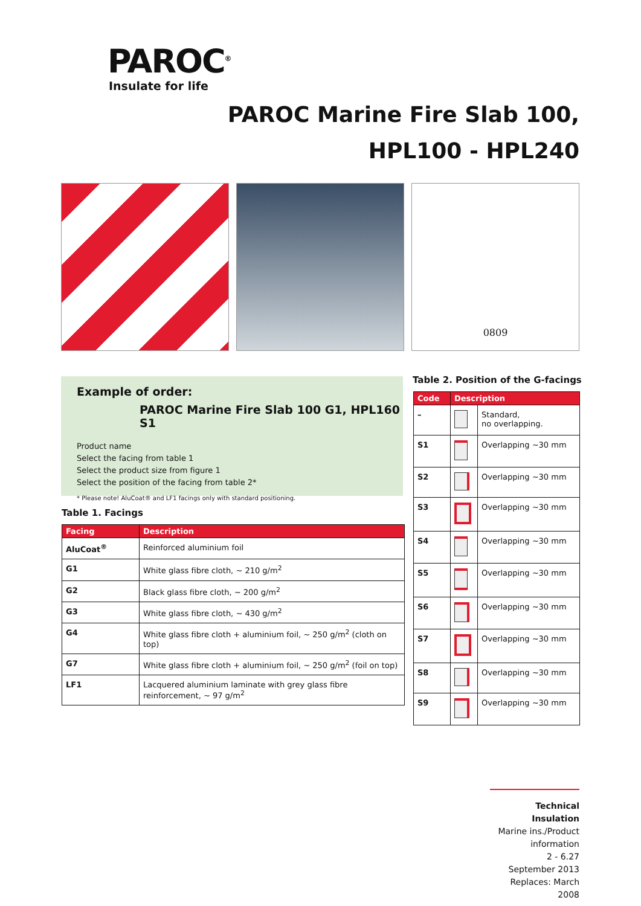PAROC<sup>®</sup>
Insulate for life
PAROC Marine Fire Slab 100,
HPL100 - HPL240
0809
Example of order:
PAROC Marine Fire Slab 100 G1, HPL160 S1
Product name
Select the facing from table 1
Select the product size from figure 1
Select the position of the facing from table 2*
* Please note! AluCoat® and LF1 facings only with standard positioning.
Table 1. Facings
| Facing | Description |
| --- | --- |
| AluCoat<sup>®</sup> | Reinforced aluminium foil |
| G1 | White glass fibre cloth, ~ 210 g/m<sup>2</sup> |
| G2 | Black glass fibre cloth, ~ 200 g/m<sup>2</sup> |
| G3 | White glass fibre cloth, ~ 430 g/m<sup>2</sup> |
| G4 | White glass fibre cloth + aluminium foil, ~ 250 g/m<sup>2</sup> (cloth on top) |
| G7 | White glass fibre cloth + aluminium foil, ~ 250 g/m<sup>2</sup> (foil on top) |
| LF1 | Lacquered aluminium laminate with grey glass fibre reinforcement, ~ 97 g/m<sup>2</sup> |
Table 2. Position of the G-facings
| Code | Description | |
| --- | --- | --- |
| – | | Standard, no overlapping. |
| S1 | | Overlapping ~30 mm |
| S2 | | Overlapping ~30 mm |
| S3 | | Overlapping ~30 mm |
| S4 | | Overlapping ~30 mm |
| S5 | | Overlapping ~30 mm |
| S6 | | Overlapping ~30 mm |
| S7 | | Overlapping ~30 mm |
| S8 | | Overlapping ~30 mm |
| S9 | | Overlapping ~30 mm |
Technical Insulation
Marine ins./Product information
2 - 6.27
September 2013
Replaces: March 2008